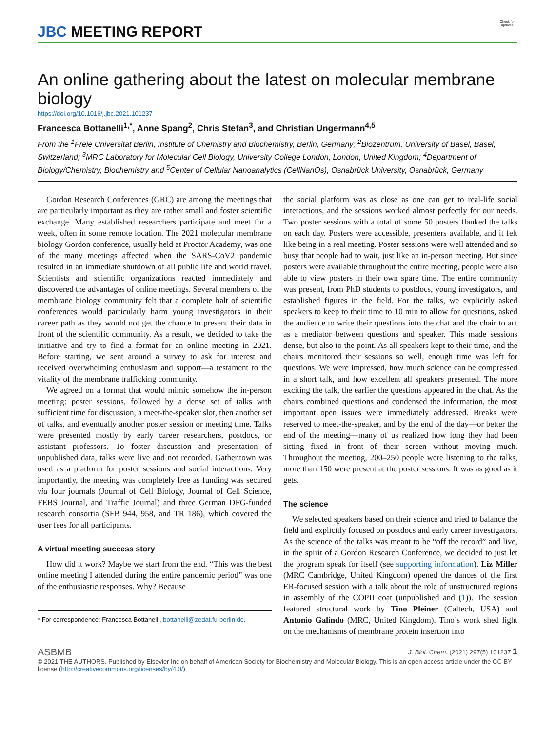JBC MEETING REPORT
Check for updates
An online gathering about the latest on molecular membrane biology
https://doi.org/10.1016/j.jbc.2021.101237
Francesca Bottanelli<sup>1,*</sup>, Anne Spang<sup>2</sup>, Chris Stefan<sup>3</sup>, and Christian Ungermann<sup>4,5</sup>
From the <sup>1</sup>Freie Universität Berlin, Institute of Chemistry and Biochemistry, Berlin, Germany; <sup>2</sup>Biozentrum, University of Basel, Basel, Switzerland; <sup>3</sup>MRC Laboratory for Molecular Cell Biology, University College London, London, United Kingdom; <sup>4</sup>Department of Biology/Chemistry, Biochemistry and <sup>5</sup>Center of Cellular Nanoanalytics (CellNanOs), Osnabrück University, Osnabrück, Germany
Gordon Research Conferences (GRC) are among the meetings that are particularly important as they are rather small and foster scientific exchange. Many established researchers participate and meet for a week, often in some remote location. The 2021 molecular membrane biology Gordon conference, usually held at Proctor Academy, was one of the many meetings affected when the SARS-CoV2 pandemic resulted in an immediate shutdown of all public life and world travel. Scientists and scientific organizations reacted immediately and discovered the advantages of online meetings. Several members of the membrane biology community felt that a complete halt of scientific conferences would particularly harm young investigators in their career path as they would not get the chance to present their data in front of the scientific community. As a result, we decided to take the initiative and try to find a format for an online meeting in 2021. Before starting, we sent around a survey to ask for interest and received overwhelming enthusiasm and support—a testament to the vitality of the membrane trafficking community.
We agreed on a format that would mimic somehow the in-person meeting: poster sessions, followed by a dense set of talks with sufficient time for discussion, a meet-the-speaker slot, then another set of talks, and eventually another poster session or meeting time. Talks were presented mostly by early career researchers, postdocs, or assistant professors. To foster discussion and presentation of unpublished data, talks were live and not recorded. Gather.town was used as a platform for poster sessions and social interactions. Very importantly, the meeting was completely free as funding was secured via four journals (Journal of Cell Biology, Journal of Cell Science, FEBS Journal, and Traffic Journal) and three German DFG-funded research consortia (SFB 944, 958, and TR 186), which covered the user fees for all participants.
A virtual meeting success story
How did it work? Maybe we start from the end. “This was the best online meeting I attended during the entire pandemic period” was one of the enthusiastic responses. Why? Because
* For correspondence: Francesca Bottanelli, bottanelli@zedat.fu-berlin.de.
the social platform was as close as one can get to real-life social interactions, and the sessions worked almost perfectly for our needs. Two poster sessions with a total of some 50 posters flanked the talks on each day. Posters were accessible, presenters available, and it felt like being in a real meeting. Poster sessions were well attended and so busy that people had to wait, just like an in-person meeting. But since posters were available throughout the entire meeting, people were also able to view posters in their own spare time. The entire community was present, from PhD students to postdocs, young investigators, and established figures in the field. For the talks, we explicitly asked speakers to keep to their time to 10 min to allow for questions, asked the audience to write their questions into the chat and the chair to act as a mediator between questions and speaker. This made sessions dense, but also to the point. As all speakers kept to their time, and the chairs monitored their sessions so well, enough time was left for questions. We were impressed, how much science can be compressed in a short talk, and how excellent all speakers presented. The more exciting the talk, the earlier the questions appeared in the chat. As the chairs combined questions and condensed the information, the most important open issues were immediately addressed. Breaks were reserved to meet-the-speaker, and by the end of the day—or better the end of the meeting—many of us realized how long they had been sitting fixed in front of their screen without moving much. Throughout the meeting, 200–250 people were listening to the talks, more than 150 were present at the poster sessions. It was as good as it gets.
The science
We selected speakers based on their science and tried to balance the field and explicitly focused on postdocs and early career investigators. As the science of the talks was meant to be “off the record” and live, in the spirit of a Gordon Research Conference, we decided to just let the program speak for itself (see supporting information). Liz Miller (MRC Cambridge, United Kingdom) opened the dances of the first ER-focused session with a talk about the role of unstructured regions in assembly of the COPII coat (unpublished and (1)). The session featured structural work by Tino Pleiner (Caltech, USA) and Antonio Galindo (MRC, United Kingdom). Tino’s work shed light on the mechanisms of membrane protein insertion into
ASBMB J. Biol. Chem. (2021) 297(5) 101237 1
© 2021 THE AUTHORS. Published by Elsevier Inc on behalf of American Society for Biochemistry and Molecular Biology. This is an open access article under the CC BY license (http://creativecommons.org/licenses/by/4.0/).